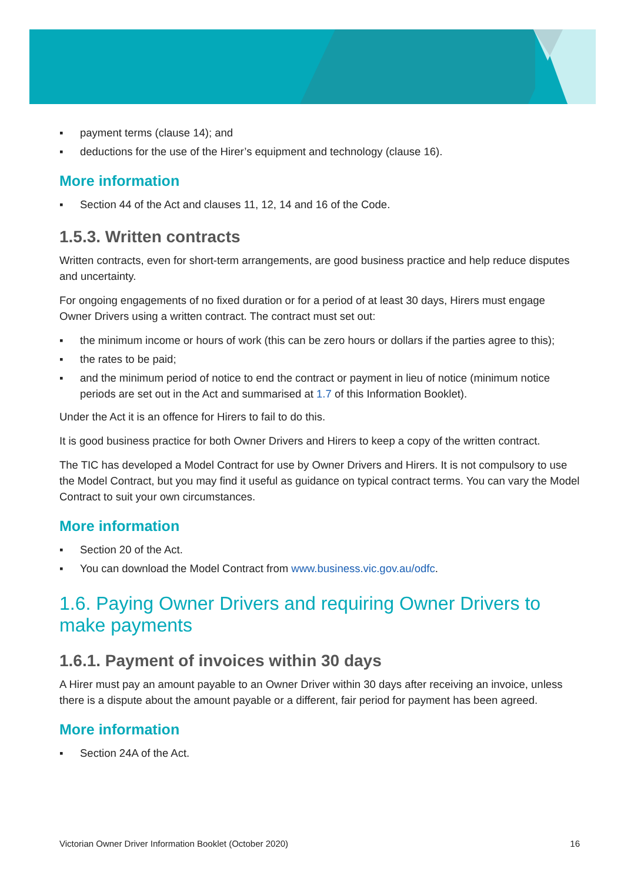▪ payment terms (clause 14); and
▪ deductions for the use of the Hirer’s equipment and technology (clause 16).
More information
▪ Section 44 of the Act and clauses 11, 12, 14 and 16 of the Code.
1.5.3. Written contracts
Written contracts, even for short-term arrangements, are good business practice and help reduce disputes and uncertainty.
For ongoing engagements of no fixed duration or for a period of at least 30 days, Hirers must engage Owner Drivers using a written contract. The contract must set out:
▪ the minimum income or hours of work (this can be zero hours or dollars if the parties agree to this);
▪ the rates to be paid;
▪ and the minimum period of notice to end the contract or payment in lieu of notice (minimum notice periods are set out in the Act and summarised at 1.7 of this Information Booklet).
Under the Act it is an offence for Hirers to fail to do this.
It is good business practice for both Owner Drivers and Hirers to keep a copy of the written contract.
The TIC has developed a Model Contract for use by Owner Drivers and Hirers. It is not compulsory to use the Model Contract, but you may find it useful as guidance on typical contract terms. You can vary the Model Contract to suit your own circumstances.
More information
▪ Section 20 of the Act.
▪ You can download the Model Contract from www.business.vic.gov.au/odfc.
1.6. Paying Owner Drivers and requiring Owner Drivers to make payments
1.6.1. Payment of invoices within 30 days
A Hirer must pay an amount payable to an Owner Driver within 30 days after receiving an invoice, unless there is a dispute about the amount payable or a different, fair period for payment has been agreed.
More information
▪ Section 24A of the Act.
Victorian Owner Driver Information Booklet (October 2020) 16